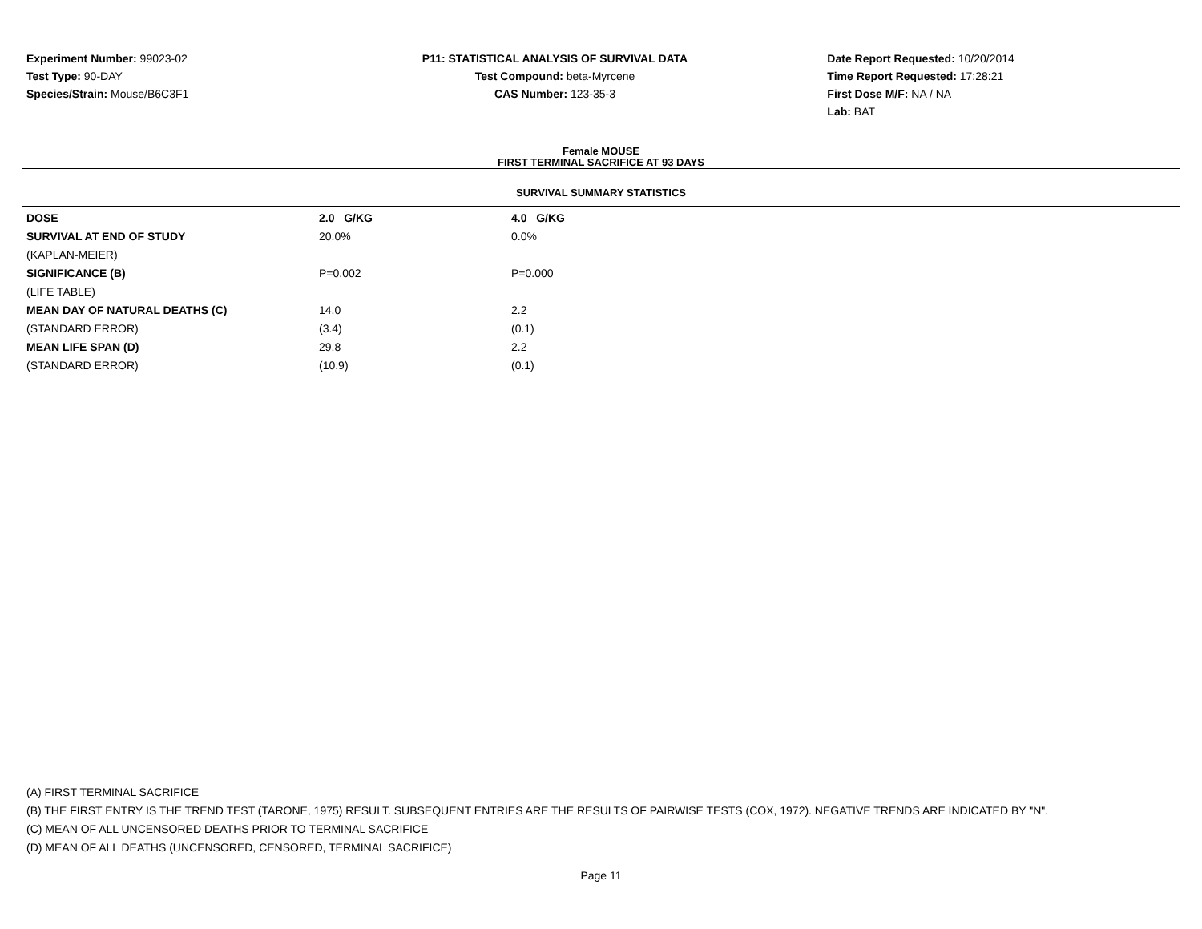Experiment Number: 99023-02
Test Type: 90-DAY
Species/Strain: Mouse/B6C3F1
P11: STATISTICAL ANALYSIS OF SURVIVAL DATA
Test Compound: beta-Myrcene
CAS Number: 123-35-3
Date Report Requested: 10/20/2014
Time Report Requested: 17:28:21
First Dose M/F: NA / NA
Lab: BAT
Female MOUSE
FIRST TERMINAL SACRIFICE AT 93 DAYS
SURVIVAL SUMMARY STATISTICS
| DOSE | 2.0 G/KG | 4.0 G/KG |
| SURVIVAL AT END OF STUDY | 20.0% | 0.0% |
| (KAPLAN-MEIER) | | |
| SIGNIFICANCE (B) | P=0.002 | P=0.000 |
| (LIFE TABLE) | | |
| MEAN DAY OF NATURAL DEATHS (C) | 14.0 | 2.2 |
| (STANDARD ERROR) | (3.4) | (0.1) |
| MEAN LIFE SPAN (D) | 29.8 | 2.2 |
| (STANDARD ERROR) | (10.9) | (0.1) |
(A) FIRST TERMINAL SACRIFICE
(B) THE FIRST ENTRY IS THE TREND TEST (TARONE, 1975) RESULT. SUBSEQUENT ENTRIES ARE THE RESULTS OF PAIRWISE TESTS (COX, 1972). NEGATIVE TRENDS ARE INDICATED BY "N".
(C) MEAN OF ALL UNCENSORED DEATHS PRIOR TO TERMINAL SACRIFICE
(D) MEAN OF ALL DEATHS (UNCENSORED, CENSORED, TERMINAL SACRIFICE)
Page 11